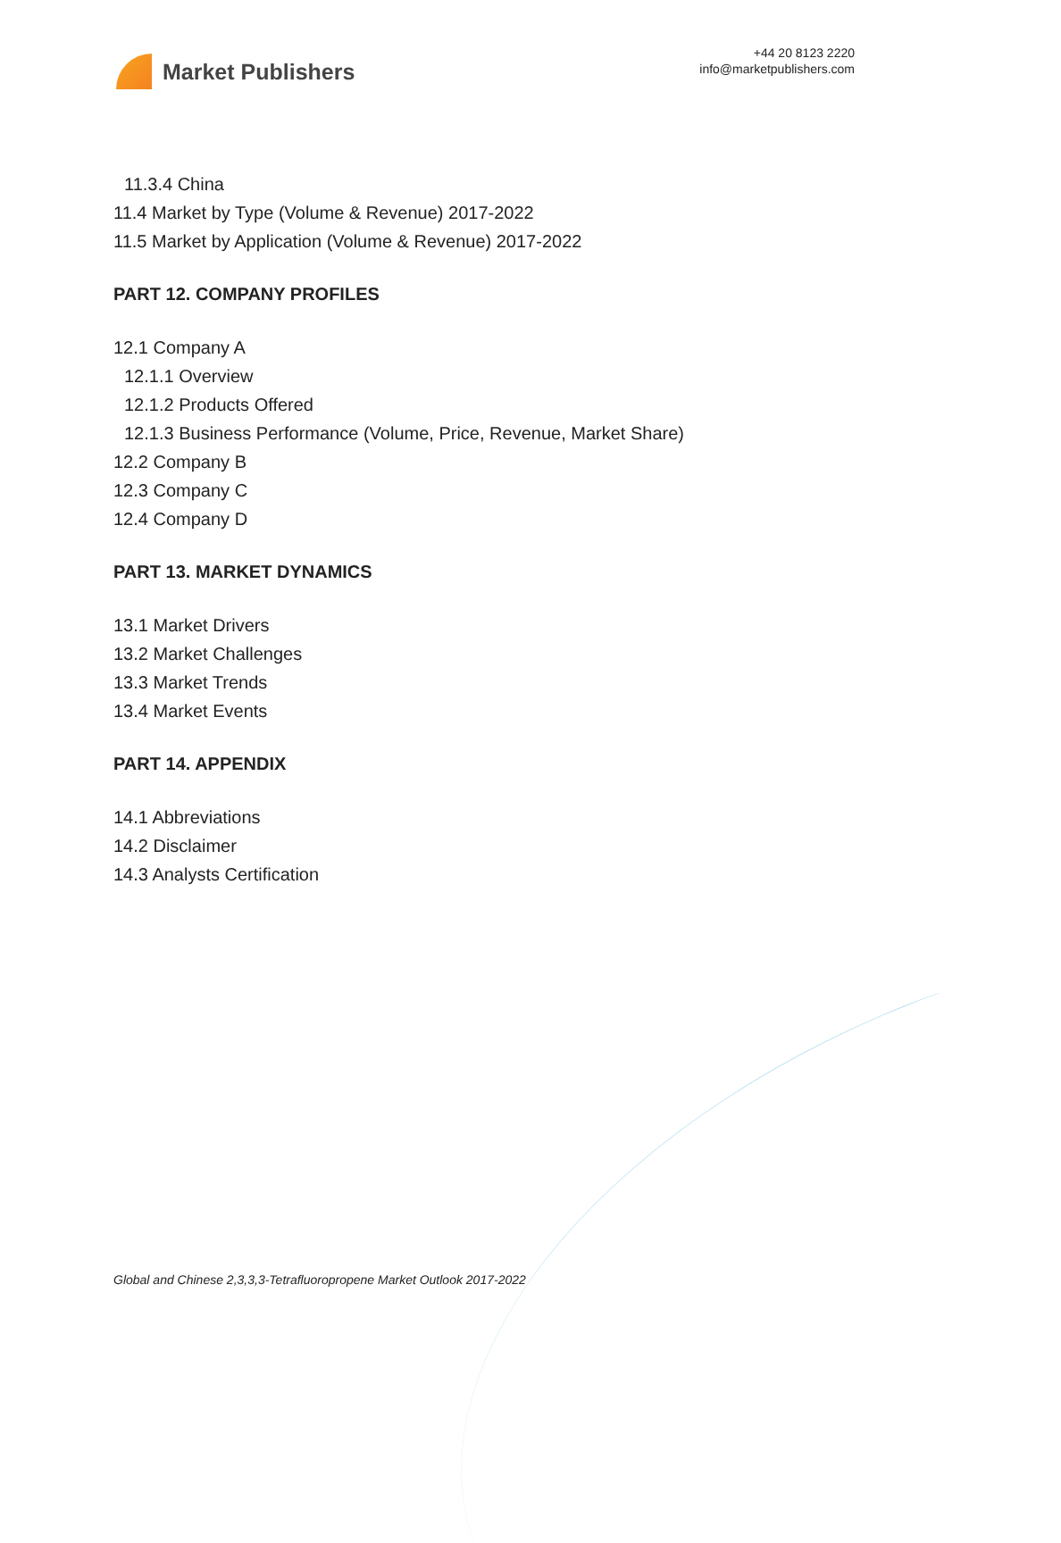Market Publishers
+44 20 8123 2220
info@marketpublishers.com
11.3.4 China
11.4 Market by Type (Volume & Revenue) 2017-2022
11.5 Market by Application (Volume & Revenue) 2017-2022
PART 12. COMPANY PROFILES
12.1 Company A
12.1.1 Overview
12.1.2 Products Offered
12.1.3 Business Performance (Volume, Price, Revenue, Market Share)
12.2 Company B
12.3 Company C
12.4 Company D
PART 13. MARKET DYNAMICS
13.1 Market Drivers
13.2 Market Challenges
13.3 Market Trends
13.4 Market Events
PART 14. APPENDIX
14.1 Abbreviations
14.2 Disclaimer
14.3 Analysts Certification
Global and Chinese 2,3,3,3-Tetrafluoropropene Market Outlook 2017-2022